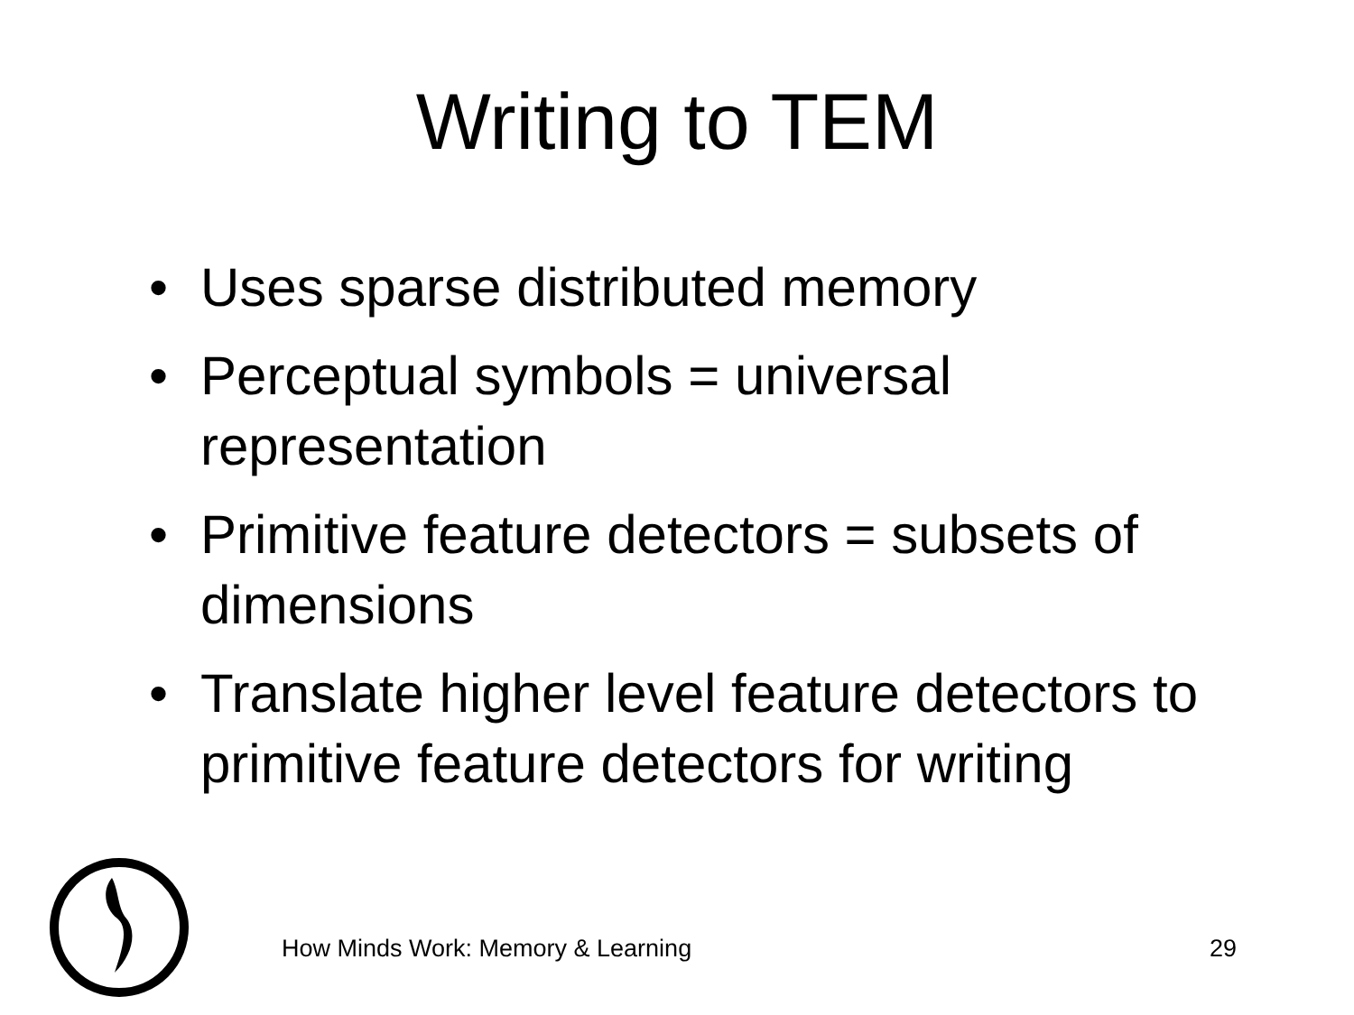Writing to TEM
• Uses sparse distributed memory
• Perceptual symbols = universal representation
• Primitive feature detectors = subsets of dimensions
• Translate higher level feature detectors to primitive feature detectors for writing
How Minds Work: Memory & Learning
29